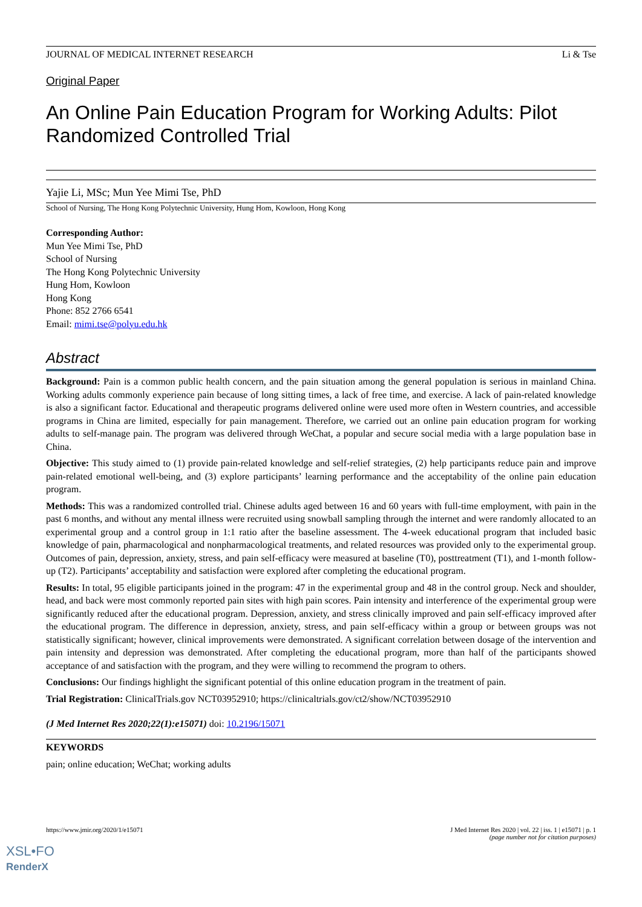JOURNAL OF MEDICAL INTERNET RESEARCH Li & Tse
Original Paper
An Online Pain Education Program for Working Adults: Pilot Randomized Controlled Trial
Yajie Li, MSc; Mun Yee Mimi Tse, PhD
School of Nursing, The Hong Kong Polytechnic University, Hung Hom, Kowloon, Hong Kong
Corresponding Author:
Mun Yee Mimi Tse, PhD
School of Nursing
The Hong Kong Polytechnic University
Hung Hom, Kowloon
Hong Kong
Phone: 852 2766 6541
Email: mimi.tse@polyu.edu.hk
Abstract
Background: Pain is a common public health concern, and the pain situation among the general population is serious in mainland China. Working adults commonly experience pain because of long sitting times, a lack of free time, and exercise. A lack of pain-related knowledge is also a significant factor. Educational and therapeutic programs delivered online were used more often in Western countries, and accessible programs in China are limited, especially for pain management. Therefore, we carried out an online pain education program for working adults to self-manage pain. The program was delivered through WeChat, a popular and secure social media with a large population base in China.
Objective: This study aimed to (1) provide pain-related knowledge and self-relief strategies, (2) help participants reduce pain and improve pain-related emotional well-being, and (3) explore participants’ learning performance and the acceptability of the online pain education program.
Methods: This was a randomized controlled trial. Chinese adults aged between 16 and 60 years with full-time employment, with pain in the past 6 months, and without any mental illness were recruited using snowball sampling through the internet and were randomly allocated to an experimental group and a control group in 1:1 ratio after the baseline assessment. The 4-week educational program that included basic knowledge of pain, pharmacological and nonpharmacological treatments, and related resources was provided only to the experimental group. Outcomes of pain, depression, anxiety, stress, and pain self-efficacy were measured at baseline (T0), posttreatment (T1), and 1-month follow-up (T2). Participants’ acceptability and satisfaction were explored after completing the educational program.
Results: In total, 95 eligible participants joined in the program: 47 in the experimental group and 48 in the control group. Neck and shoulder, head, and back were most commonly reported pain sites with high pain scores. Pain intensity and interference of the experimental group were significantly reduced after the educational program. Depression, anxiety, and stress clinically improved and pain self-efficacy improved after the educational program. The difference in depression, anxiety, stress, and pain self-efficacy within a group or between groups was not statistically significant; however, clinical improvements were demonstrated. A significant correlation between dosage of the intervention and pain intensity and depression was demonstrated. After completing the educational program, more than half of the participants showed acceptance of and satisfaction with the program, and they were willing to recommend the program to others.
Conclusions: Our findings highlight the significant potential of this online education program in the treatment of pain.
Trial Registration: ClinicalTrials.gov NCT03952910; https://clinicaltrials.gov/ct2/show/NCT03952910
(J Med Internet Res 2020;22(1):e15071) doi: 10.2196/15071
KEYWORDS
pain; online education; WeChat; working adults
https://www.jmir.org/2020/1/e15071 J Med Internet Res 2020 | vol. 22 | iss. 1 | e15071 | p. 1
(page number not for citation purposes)
XSL•FO
RenderX